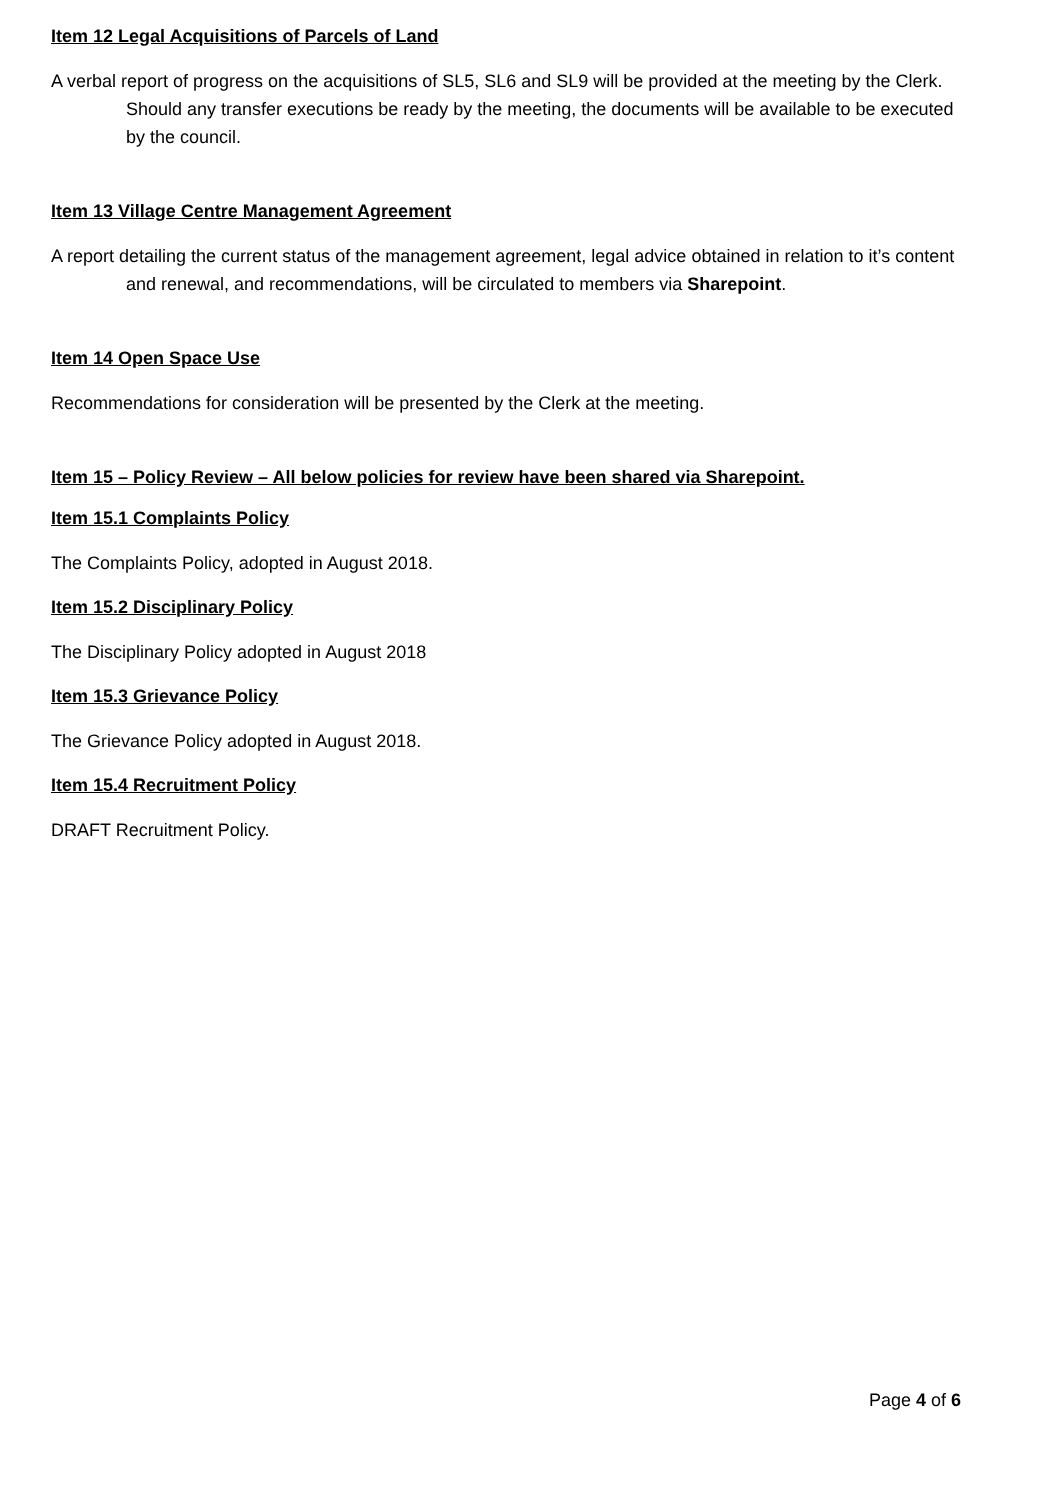Item 12 Legal Acquisitions of Parcels of Land
A verbal report of progress on the acquisitions of SL5, SL6 and SL9 will be provided at the meeting by the Clerk. Should any transfer executions be ready by the meeting, the documents will be available to be executed by the council.
Item 13 Village Centre Management Agreement
A report detailing the current status of the management agreement, legal advice obtained in relation to it’s content and renewal, and recommendations, will be circulated to members via Sharepoint.
Item 14 Open Space Use
Recommendations for consideration will be presented by the Clerk at the meeting.
Item 15 – Policy Review – All below policies for review have been shared via Sharepoint.
Item 15.1 Complaints Policy
The Complaints Policy, adopted in August 2018.
Item 15.2 Disciplinary Policy
The Disciplinary Policy adopted in August 2018
Item 15.3 Grievance Policy
The Grievance Policy adopted in August 2018.
Item 15.4 Recruitment Policy
DRAFT Recruitment Policy.
Page 4 of 6